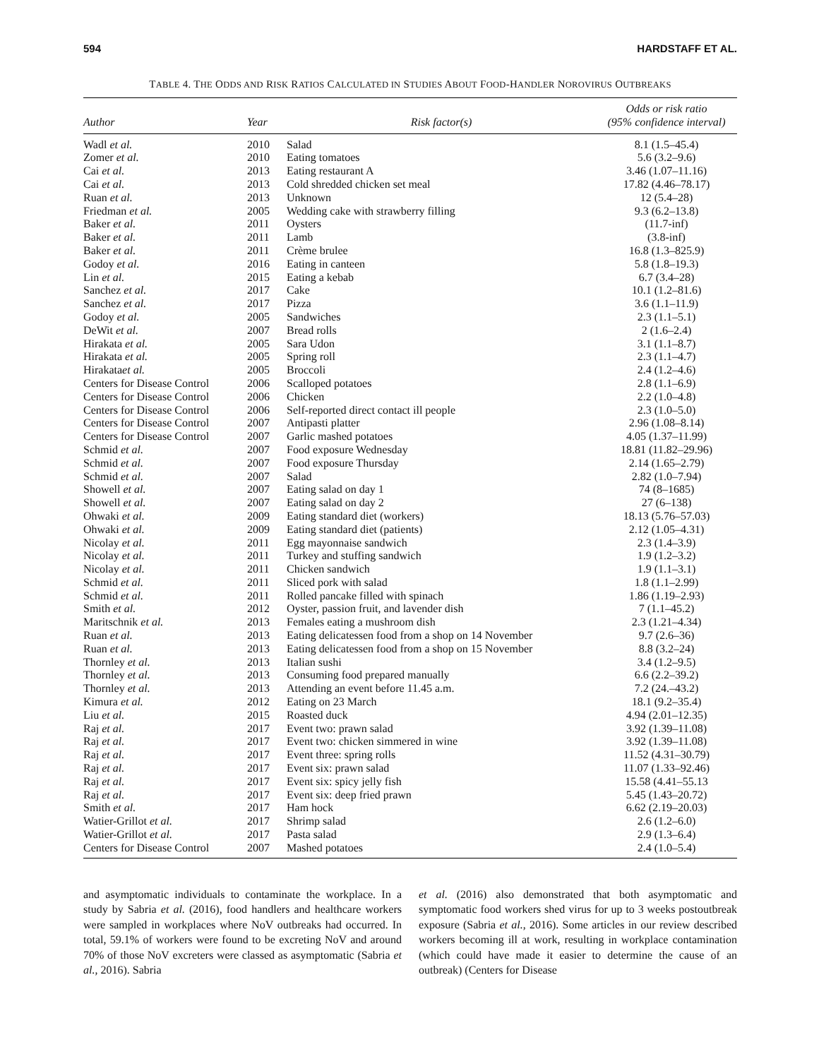594 HARDSTAFF ET AL.
TABLE 4. THE ODDS AND RISK RATIOS CALCULATED IN STUDIES ABOUT FOOD-HANDLER NOROVIRUS OUTBREAKS
| Author | Year | Risk factor(s) | Odds or risk ratio (95% confidence interval) |
| --- | --- | --- | --- |
| Wadl et al. | 2010 | Salad | 8.1 (1.5–45.4) |
| Zomer et al. | 2010 | Eating tomatoes | 5.6 (3.2–9.6) |
| Cai et al. | 2013 | Eating restaurant A | 3.46 (1.07–11.16) |
| Cai et al. | 2013 | Cold shredded chicken set meal | 17.82 (4.46–78.17) |
| Ruan et al. | 2013 | Unknown | 12 (5.4–28) |
| Friedman et al. | 2005 | Wedding cake with strawberry filling | 9.3 (6.2–13.8) |
| Baker et al. | 2011 | Oysters | (11.7-inf) |
| Baker et al. | 2011 | Lamb | (3.8-inf) |
| Baker et al. | 2011 | Crème brulee | 16.8 (1.3–825.9) |
| Godoy et al. | 2016 | Eating in canteen | 5.8 (1.8–19.3) |
| Lin et al. | 2015 | Eating a kebab | 6.7 (3.4–28) |
| Sanchez et al. | 2017 | Cake | 10.1 (1.2–81.6) |
| Sanchez et al. | 2017 | Pizza | 3.6 (1.1–11.9) |
| Godoy et al. | 2005 | Sandwiches | 2.3 (1.1–5.1) |
| DeWit et al. | 2007 | Bread rolls | 2 (1.6–2.4) |
| Hirakata et al. | 2005 | Sara Udon | 3.1 (1.1–8.7) |
| Hirakata et al. | 2005 | Spring roll | 2.3 (1.1–4.7) |
| Hirakata et al. | 2005 | Broccoli | 2.4 (1.2–4.6) |
| Centers for Disease Control | 2006 | Scalloped potatoes | 2.8 (1.1–6.9) |
| Centers for Disease Control | 2006 | Chicken | 2.2 (1.0–4.8) |
| Centers for Disease Control | 2006 | Self-reported direct contact ill people | 2.3 (1.0–5.0) |
| Centers for Disease Control | 2007 | Antipasti platter | 2.96 (1.08–8.14) |
| Centers for Disease Control | 2007 | Garlic mashed potatoes | 4.05 (1.37–11.99) |
| Schmid et al. | 2007 | Food exposure Wednesday | 18.81 (11.82–29.96) |
| Schmid et al. | 2007 | Food exposure Thursday | 2.14 (1.65–2.79) |
| Schmid et al. | 2007 | Salad | 2.82 (1.0–7.94) |
| Showell et al. | 2007 | Eating salad on day 1 | 74 (8–1685) |
| Showell et al. | 2007 | Eating salad on day 2 | 27 (6–138) |
| Ohwaki et al. | 2009 | Eating standard diet (workers) | 18.13 (5.76–57.03) |
| Ohwaki et al. | 2009 | Eating standard diet (patients) | 2.12 (1.05–4.31) |
| Nicolay et al. | 2011 | Egg mayonnaise sandwich | 2.3 (1.4–3.9) |
| Nicolay et al. | 2011 | Turkey and stuffing sandwich | 1.9 (1.2–3.2) |
| Nicolay et al. | 2011 | Chicken sandwich | 1.9 (1.1–3.1) |
| Schmid et al. | 2011 | Sliced pork with salad | 1.8 (1.1–2.99) |
| Schmid et al. | 2011 | Rolled pancake filled with spinach | 1.86 (1.19–2.93) |
| Smith et al. | 2012 | Oyster, passion fruit, and lavender dish | 7 (1.1–45.2) |
| Maritschnik et al. | 2013 | Females eating a mushroom dish | 2.3 (1.21–4.34) |
| Ruan et al. | 2013 | Eating delicatessen food from a shop on 14 November | 9.7 (2.6–36) |
| Ruan et al. | 2013 | Eating delicatessen food from a shop on 15 November | 8.8 (3.2–24) |
| Thornley et al. | 2013 | Italian sushi | 3.4 (1.2–9.5) |
| Thornley et al. | 2013 | Consuming food prepared manually | 6.6 (2.2–39.2) |
| Thornley et al. | 2013 | Attending an event before 11.45 a.m. | 7.2 (24.–43.2) |
| Kimura et al. | 2012 | Eating on 23 March | 18.1 (9.2–35.4) |
| Liu et al. | 2015 | Roasted duck | 4.94 (2.01–12.35) |
| Raj et al. | 2017 | Event two: prawn salad | 3.92 (1.39–11.08) |
| Raj et al. | 2017 | Event two: chicken simmered in wine | 3.92 (1.39–11.08) |
| Raj et al. | 2017 | Event three: spring rolls | 11.52 (4.31–30.79) |
| Raj et al. | 2017 | Event six: prawn salad | 11.07 (1.33–92.46) |
| Raj et al. | 2017 | Event six: spicy jelly fish | 15.58 (4.41–55.13 |
| Raj et al. | 2017 | Event six: deep fried prawn | 5.45 (1.43–20.72) |
| Smith et al. | 2017 | Ham hock | 6.62 (2.19–20.03) |
| Watier-Grillot et al. | 2017 | Shrimp salad | 2.6 (1.2–6.0) |
| Watier-Grillot et al. | 2017 | Pasta salad | 2.9 (1.3–6.4) |
| Centers for Disease Control | 2007 | Mashed potatoes | 2.4 (1.0–5.4) |
and asymptomatic individuals to contaminate the workplace. In a study by Sabria et al. (2016), food handlers and healthcare workers were sampled in workplaces where NoV outbreaks had occurred. In total, 59.1% of workers were found to be excreting NoV and around 70% of those NoV excreters were classed as asymptomatic (Sabria et al., 2016). Sabria
et al. (2016) also demonstrated that both asymptomatic and symptomatic food workers shed virus for up to 3 weeks postoutbreak exposure (Sabria et al., 2016). Some articles in our review described workers becoming ill at work, resulting in workplace contamination (which could have made it easier to determine the cause of an outbreak) (Centers for Disease